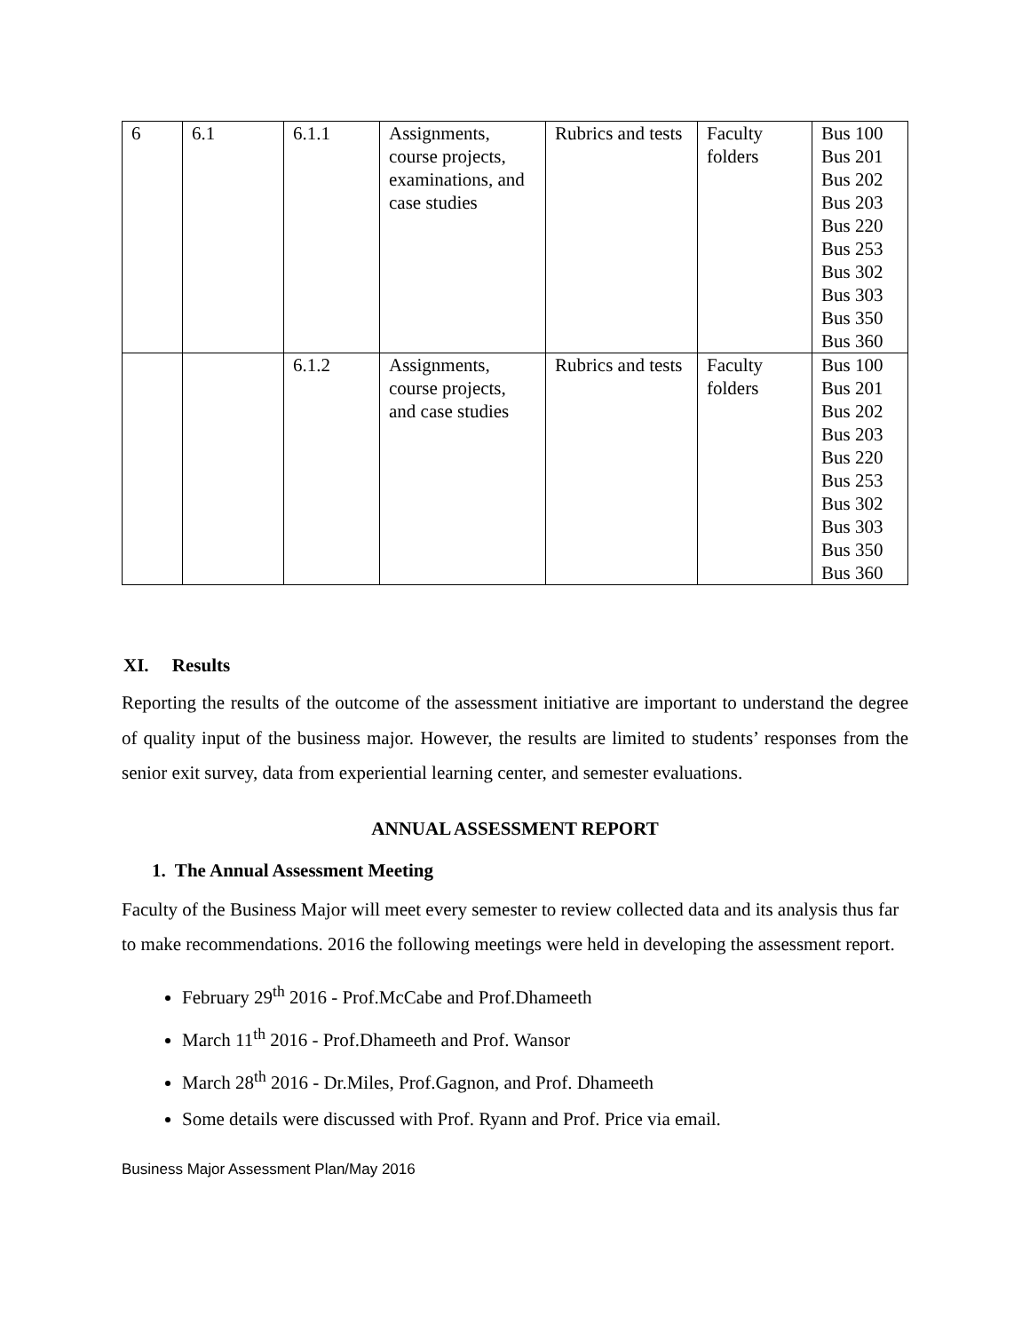| 6 | 6.1 | 6.1.1 | Assignments, course projects, examinations, and case studies | Rubrics and tests | Faculty folders | Bus 100 Bus 201 Bus 202 Bus 203 Bus 220 Bus 253 Bus 302 Bus 303 Bus 350 Bus 360 |
| | | 6.1.2 | Assignments, course projects, and case studies | Rubrics and tests | Faculty folders | Bus 100 Bus 201 Bus 202 Bus 203 Bus 220 Bus 253 Bus 302 Bus 303 Bus 350 Bus 360 |
XI. Results
Reporting the results of the outcome of the assessment initiative are important to understand the degree of quality input of the business major. However, the results are limited to students’ responses from the senior exit survey, data from experiential learning center, and semester evaluations.
ANNUAL ASSESSMENT REPORT
1. The Annual Assessment Meeting
Faculty of the Business Major will meet every semester to review collected data and its analysis thus far to make recommendations. 2016 the following meetings were held in developing the assessment report.
February 29<sup>th</sup> 2016 - Prof.McCabe and Prof.Dhameeth
March 11<sup>th</sup> 2016 - Prof.Dhameeth and Prof. Wansor
March 28<sup>th</sup> 2016 - Dr.Miles, Prof.Gagnon, and Prof. Dhameeth
Some details were discussed with Prof. Ryann and Prof. Price via email.
Business Major Assessment Plan/May 2016